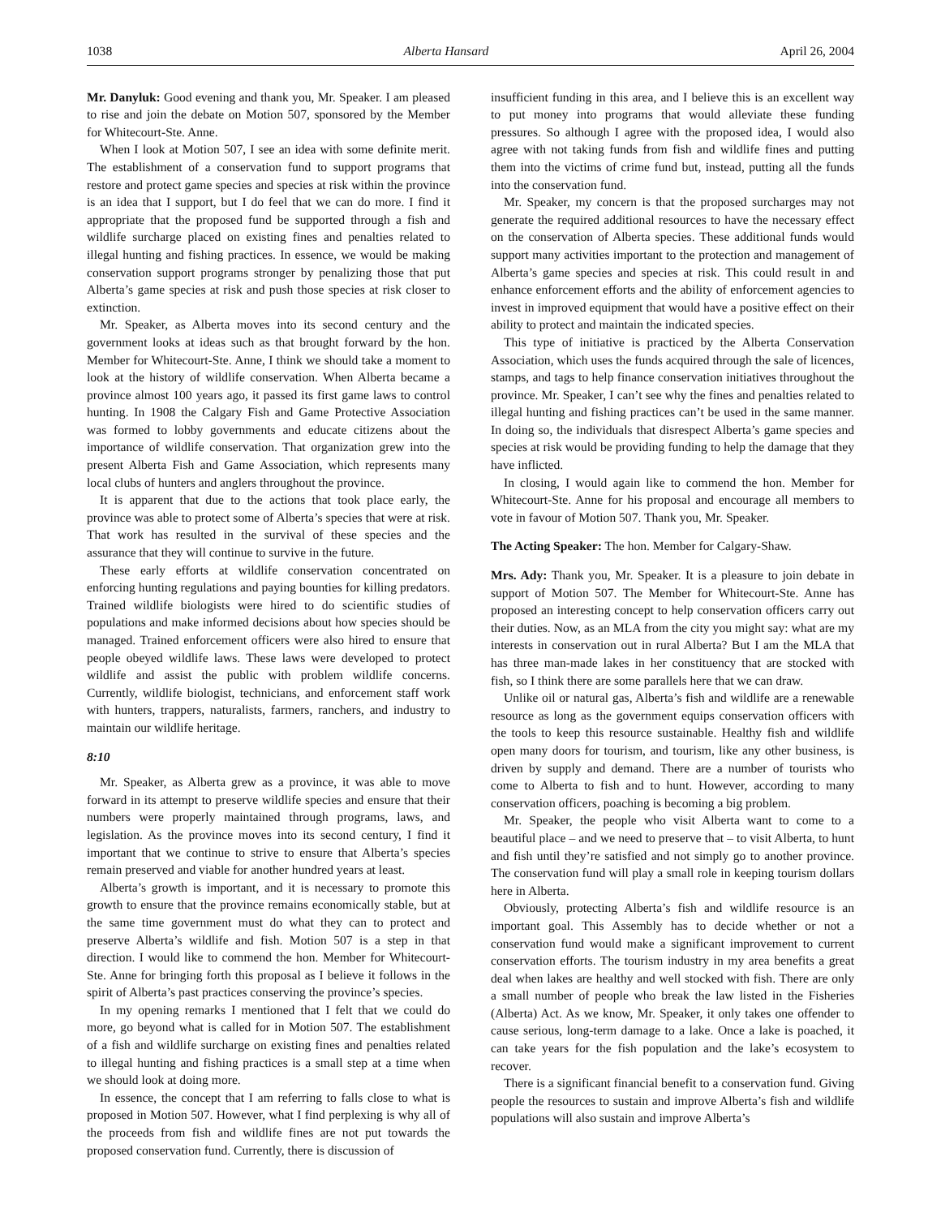1038 Alberta Hansard April 26, 2004
Mr. Danyluk: Good evening and thank you, Mr. Speaker. I am pleased to rise and join the debate on Motion 507, sponsored by the Member for Whitecourt-Ste. Anne.
When I look at Motion 507, I see an idea with some definite merit. The establishment of a conservation fund to support programs that restore and protect game species and species at risk within the province is an idea that I support, but I do feel that we can do more. I find it appropriate that the proposed fund be supported through a fish and wildlife surcharge placed on existing fines and penalties related to illegal hunting and fishing practices. In essence, we would be making conservation support programs stronger by penalizing those that put Alberta’s game species at risk and push those species at risk closer to extinction.
Mr. Speaker, as Alberta moves into its second century and the government looks at ideas such as that brought forward by the hon. Member for Whitecourt-Ste. Anne, I think we should take a moment to look at the history of wildlife conservation. When Alberta became a province almost 100 years ago, it passed its first game laws to control hunting. In 1908 the Calgary Fish and Game Protective Association was formed to lobby governments and educate citizens about the importance of wildlife conservation. That organization grew into the present Alberta Fish and Game Association, which represents many local clubs of hunters and anglers throughout the province.
It is apparent that due to the actions that took place early, the province was able to protect some of Alberta’s species that were at risk. That work has resulted in the survival of these species and the assurance that they will continue to survive in the future.
These early efforts at wildlife conservation concentrated on enforcing hunting regulations and paying bounties for killing predators. Trained wildlife biologists were hired to do scientific studies of populations and make informed decisions about how species should be managed. Trained enforcement officers were also hired to ensure that people obeyed wildlife laws. These laws were developed to protect wildlife and assist the public with problem wildlife concerns. Currently, wildlife biologist, technicians, and enforcement staff work with hunters, trappers, naturalists, farmers, ranchers, and industry to maintain our wildlife heritage.
8:10
Mr. Speaker, as Alberta grew as a province, it was able to move forward in its attempt to preserve wildlife species and ensure that their numbers were properly maintained through programs, laws, and legislation. As the province moves into its second century, I find it important that we continue to strive to ensure that Alberta’s species remain preserved and viable for another hundred years at least.
Alberta’s growth is important, and it is necessary to promote this growth to ensure that the province remains economically stable, but at the same time government must do what they can to protect and preserve Alberta’s wildlife and fish. Motion 507 is a step in that direction. I would like to commend the hon. Member for Whitecourt-Ste. Anne for bringing forth this proposal as I believe it follows in the spirit of Alberta’s past practices conserving the province’s species.
In my opening remarks I mentioned that I felt that we could do more, go beyond what is called for in Motion 507. The establishment of a fish and wildlife surcharge on existing fines and penalties related to illegal hunting and fishing practices is a small step at a time when we should look at doing more.
In essence, the concept that I am referring to falls close to what is proposed in Motion 507. However, what I find perplexing is why all of the proceeds from fish and wildlife fines are not put towards the proposed conservation fund. Currently, there is discussion of
insufficient funding in this area, and I believe this is an excellent way to put money into programs that would alleviate these funding pressures. So although I agree with the proposed idea, I would also agree with not taking funds from fish and wildlife fines and putting them into the victims of crime fund but, instead, putting all the funds into the conservation fund.
Mr. Speaker, my concern is that the proposed surcharges may not generate the required additional resources to have the necessary effect on the conservation of Alberta species. These additional funds would support many activities important to the protection and management of Alberta’s game species and species at risk. This could result in and enhance enforcement efforts and the ability of enforcement agencies to invest in improved equipment that would have a positive effect on their ability to protect and maintain the indicated species.
This type of initiative is practiced by the Alberta Conservation Association, which uses the funds acquired through the sale of licences, stamps, and tags to help finance conservation initiatives throughout the province. Mr. Speaker, I can’t see why the fines and penalties related to illegal hunting and fishing practices can’t be used in the same manner. In doing so, the individuals that disrespect Alberta’s game species and species at risk would be providing funding to help the damage that they have inflicted.
In closing, I would again like to commend the hon. Member for Whitecourt-Ste. Anne for his proposal and encourage all members to vote in favour of Motion 507. Thank you, Mr. Speaker.
The Acting Speaker: The hon. Member for Calgary-Shaw.
Mrs. Ady: Thank you, Mr. Speaker. It is a pleasure to join debate in support of Motion 507. The Member for Whitecourt-Ste. Anne has proposed an interesting concept to help conservation officers carry out their duties. Now, as an MLA from the city you might say: what are my interests in conservation out in rural Alberta? But I am the MLA that has three man-made lakes in her constituency that are stocked with fish, so I think there are some parallels here that we can draw.
Unlike oil or natural gas, Alberta’s fish and wildlife are a renewable resource as long as the government equips conservation officers with the tools to keep this resource sustainable. Healthy fish and wildlife open many doors for tourism, and tourism, like any other business, is driven by supply and demand. There are a number of tourists who come to Alberta to fish and to hunt. However, according to many conservation officers, poaching is becoming a big problem.
Mr. Speaker, the people who visit Alberta want to come to a beautiful place – and we need to preserve that – to visit Alberta, to hunt and fish until they’re satisfied and not simply go to another province. The conservation fund will play a small role in keeping tourism dollars here in Alberta.
Obviously, protecting Alberta’s fish and wildlife resource is an important goal. This Assembly has to decide whether or not a conservation fund would make a significant improvement to current conservation efforts. The tourism industry in my area benefits a great deal when lakes are healthy and well stocked with fish. There are only a small number of people who break the law listed in the Fisheries (Alberta) Act. As we know, Mr. Speaker, it only takes one offender to cause serious, long-term damage to a lake. Once a lake is poached, it can take years for the fish population and the lake’s ecosystem to recover.
There is a significant financial benefit to a conservation fund. Giving people the resources to sustain and improve Alberta’s fish and wildlife populations will also sustain and improve Alberta’s